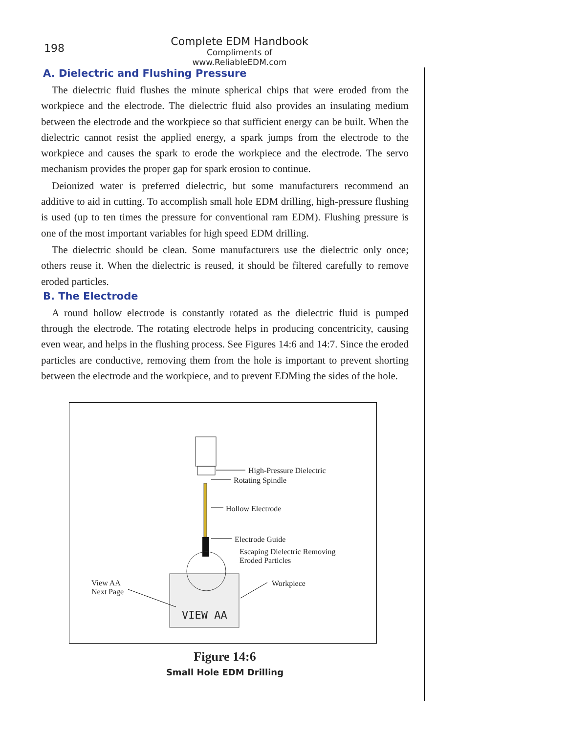198
Complete EDM Handbook
Compliments of www.ReliableEDM.com
A. Dielectric and Flushing Pressure
The dielectric fluid flushes the minute spherical chips that were eroded from the workpiece and the electrode. The dielectric fluid also provides an insulating medium between the electrode and the workpiece so that sufficient energy can be built. When the dielectric cannot resist the applied energy, a spark jumps from the electrode to the workpiece and causes the spark to erode the workpiece and the electrode. The servo mechanism provides the proper gap for spark erosion to continue.
Deionized water is preferred dielectric, but some manufacturers recommend an additive to aid in cutting. To accomplish small hole EDM drilling, high-pressure flushing is used (up to ten times the pressure for conventional ram EDM). Flushing pressure is one of the most important variables for high speed EDM drilling.
The dielectric should be clean. Some manufacturers use the dielectric only once; others reuse it. When the dielectric is reused, it should be filtered carefully to remove eroded particles.
B. The Electrode
A round hollow electrode is constantly rotated as the dielectric fluid is pumped through the electrode. The rotating electrode helps in producing concentricity, causing even wear, and helps in the flushing process. See Figures 14:6 and 14:7. Since the eroded particles are conductive, removing them from the hole is important to prevent shorting between the electrode and the workpiece, and to prevent EDMing the sides of the hole.
VIEW AA
High-Pressure Dielectric
Rotating Spindle
Hollow Electrode
Electrode Guide
Escaping Dielectric Removing
Eroded Particles
View AA
Next Page
Workpiece
Figure 14:6
Small Hole EDM Drilling